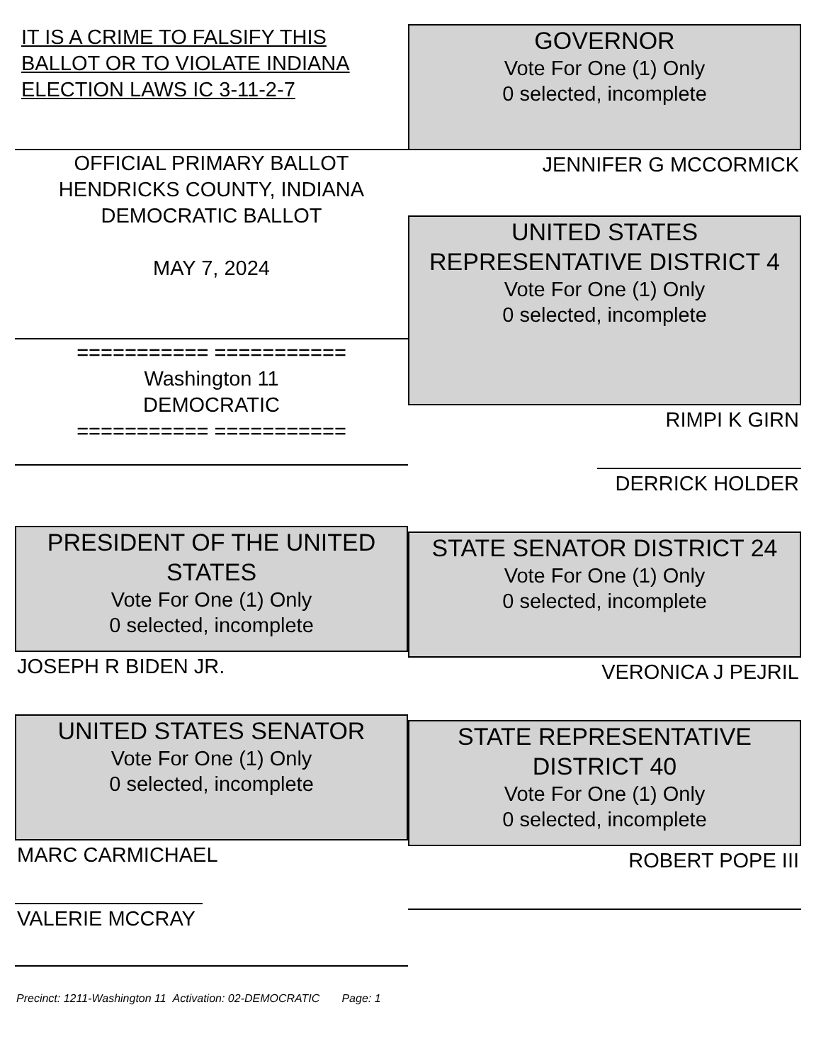IT IS A CRIME TO FALSIFY THIS BALLOT OR TO VIOLATE INDIANA ELECTION LAWS IC 3-11-2-7
OFFICIAL PRIMARY BALLOT
HENDRICKS COUNTY, INDIANA
DEMOCRATIC BALLOT
MAY 7, 2024
=========== ===========
Washington 11
DEMOCRATIC
=========== ===========
PRESIDENT OF THE UNITED STATES
Vote For One (1) Only
0 selected, incomplete
JOSEPH R BIDEN JR.
UNITED STATES SENATOR
Vote For One (1) Only
0 selected, incomplete
MARC CARMICHAEL
VALERIE MCCRAY
Precinct: 1211-Washington 11 Activation: 02-DEMOCRATIC Page: 1
GOVERNOR
Vote For One (1) Only
0 selected, incomplete
JENNIFER G MCCORMICK
UNITED STATES REPRESENTATIVE DISTRICT 4
Vote For One (1) Only
0 selected, incomplete
RIMPI K GIRN
DERRICK HOLDER
STATE SENATOR DISTRICT 24
Vote For One (1) Only
0 selected, incomplete
VERONICA J PEJRIL
STATE REPRESENTATIVE DISTRICT 40
Vote For One (1) Only
0 selected, incomplete
ROBERT POPE III